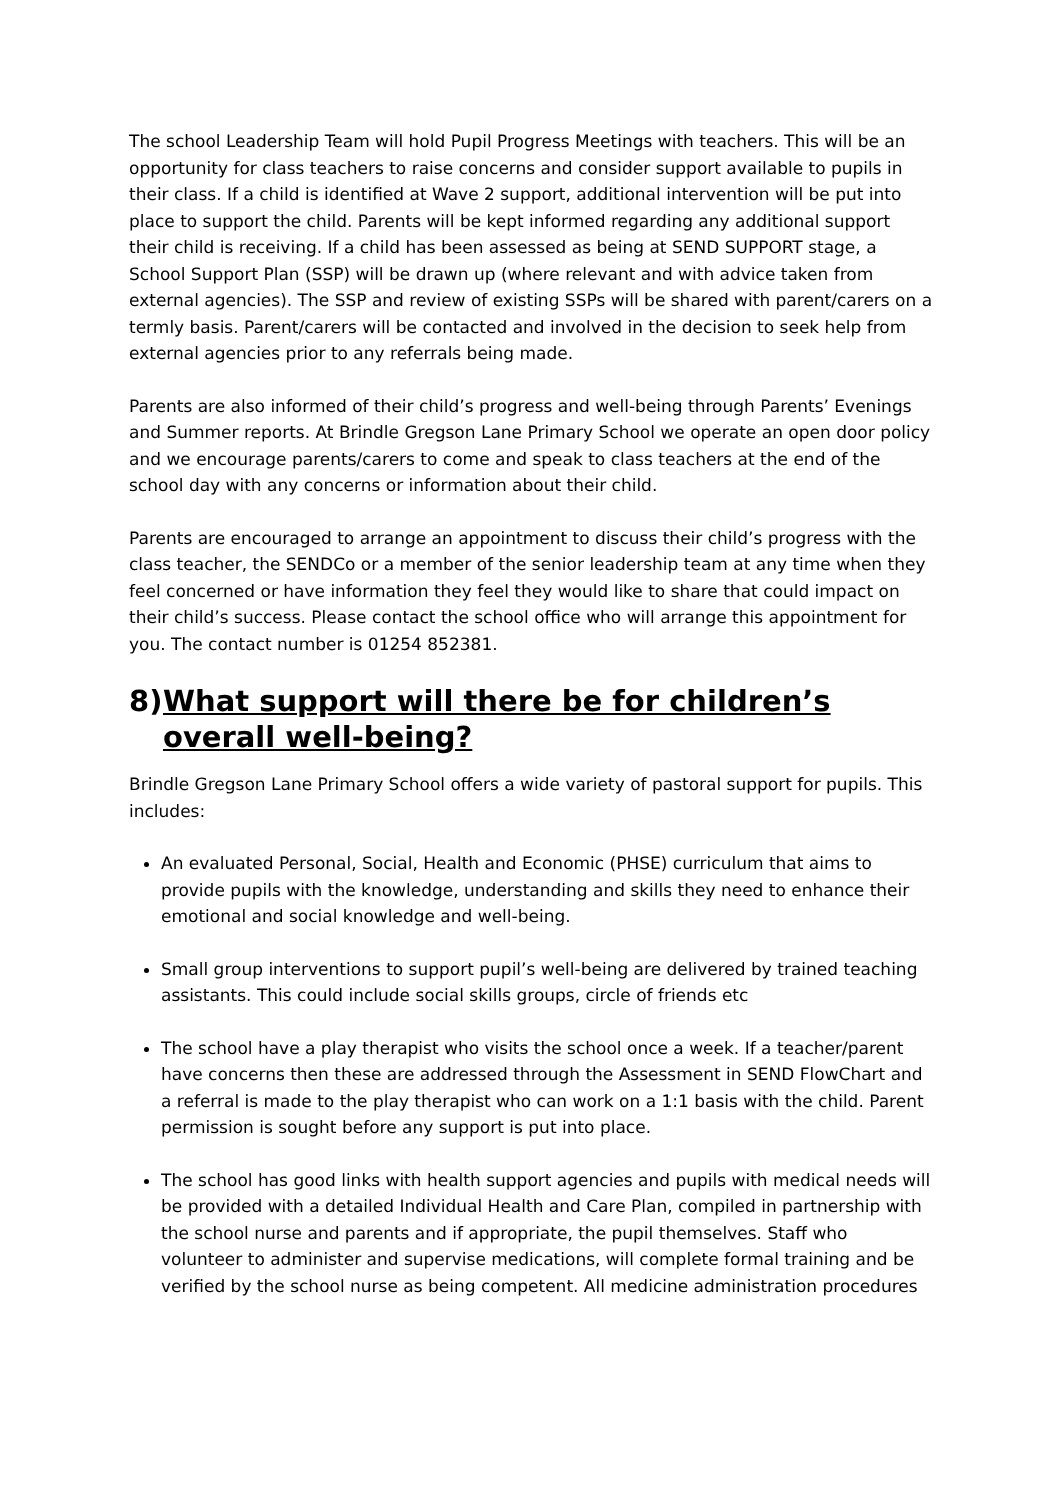The school Leadership Team will hold Pupil Progress Meetings with teachers. This will be an opportunity for class teachers to raise concerns and consider support available to pupils in their class. If a child is identified at Wave 2 support, additional intervention will be put into place to support the child. Parents will be kept informed regarding any additional support their child is receiving. If a child has been assessed as being at SEND SUPPORT stage, a School Support Plan (SSP) will be drawn up (where relevant and with advice taken from external agencies). The SSP and review of existing SSPs will be shared with parent/carers on a termly basis. Parent/carers will be contacted and involved in the decision to seek help from external agencies prior to any referrals being made.
Parents are also informed of their child’s progress and well-being through Parents’ Evenings and Summer reports. At Brindle Gregson Lane Primary School we operate an open door policy and we encourage parents/carers to come and speak to class teachers at the end of the school day with any concerns or information about their child.
Parents are encouraged to arrange an appointment to discuss their child’s progress with the class teacher, the SENDCo or a member of the senior leadership team at any time when they feel concerned or have information they feel they would like to share that could impact on their child’s success. Please contact the school office who will arrange this appointment for you. The contact number is 01254 852381.
8) What support will there be for children’s overall well-being?
Brindle Gregson Lane Primary School offers a wide variety of pastoral support for pupils. This includes:
An evaluated Personal, Social, Health and Economic (PHSE) curriculum that aims to provide pupils with the knowledge, understanding and skills they need to enhance their emotional and social knowledge and well-being.
Small group interventions to support pupil’s well-being are delivered by trained teaching assistants. This could include social skills groups, circle of friends etc
The school have a play therapist who visits the school once a week. If a teacher/parent have concerns then these are addressed through the Assessment in SEND FlowChart and a referral is made to the play therapist who can work on a 1:1 basis with the child. Parent permission is sought before any support is put into place.
The school has good links with health support agencies and pupils with medical needs will be provided with a detailed Individual Health and Care Plan, compiled in partnership with the school nurse and parents and if appropriate, the pupil themselves. Staff who volunteer to administer and supervise medications, will complete formal training and be verified by the school nurse as being competent. All medicine administration procedures